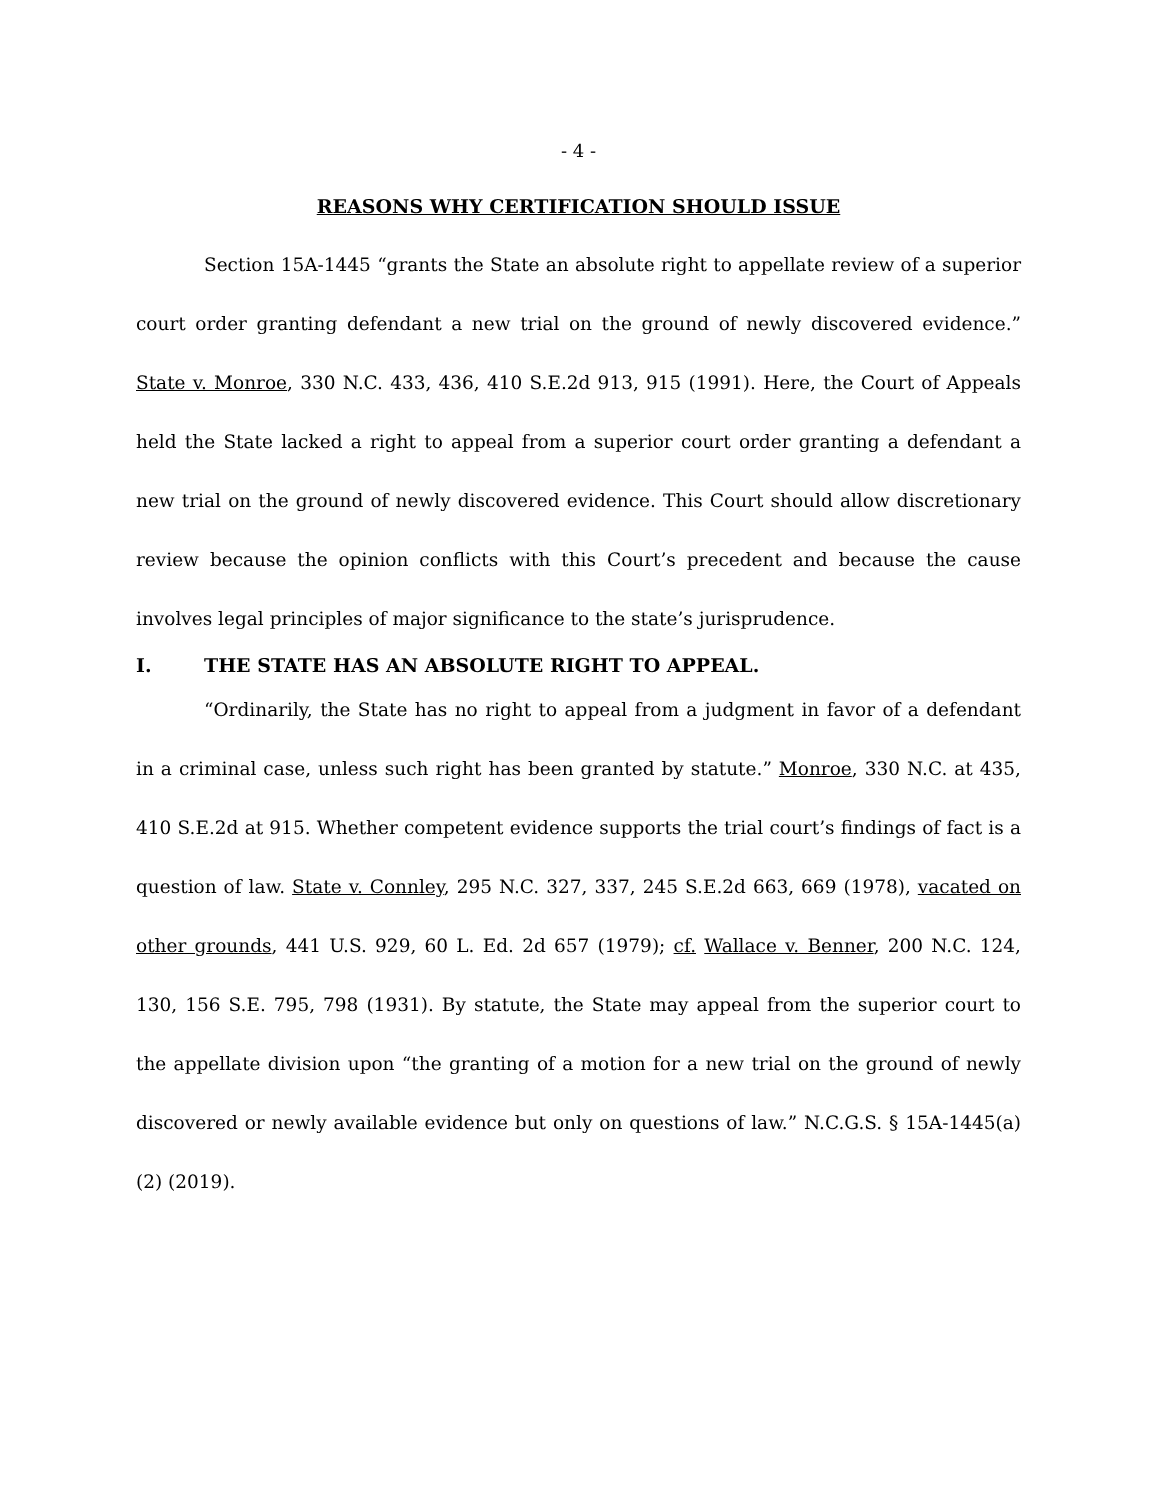- 4 -
REASONS WHY CERTIFICATION SHOULD ISSUE
Section 15A-1445 “grants the State an absolute right to appellate review of a superior court order granting defendant a new trial on the ground of newly discovered evidence.” State v. Monroe, 330 N.C. 433, 436, 410 S.E.2d 913, 915 (1991). Here, the Court of Appeals held the State lacked a right to appeal from a superior court order granting a defendant a new trial on the ground of newly discovered evidence. This Court should allow discretionary review because the opinion conflicts with this Court’s precedent and because the cause involves legal principles of major significance to the state’s jurisprudence.
I. THE STATE HAS AN ABSOLUTE RIGHT TO APPEAL.
“Ordinarily, the State has no right to appeal from a judgment in favor of a defendant in a criminal case, unless such right has been granted by statute.” Monroe, 330 N.C. at 435, 410 S.E.2d at 915. Whether competent evidence supports the trial court’s findings of fact is a question of law. State v. Connley, 295 N.C. 327, 337, 245 S.E.2d 663, 669 (1978), vacated on other grounds, 441 U.S. 929, 60 L. Ed. 2d 657 (1979); cf. Wallace v. Benner, 200 N.C. 124, 130, 156 S.E. 795, 798 (1931). By statute, the State may appeal from the superior court to the appellate division upon “the granting of a motion for a new trial on the ground of newly discovered or newly available evidence but only on questions of law.” N.C.G.S. § 15A-1445(a)(2) (2019).